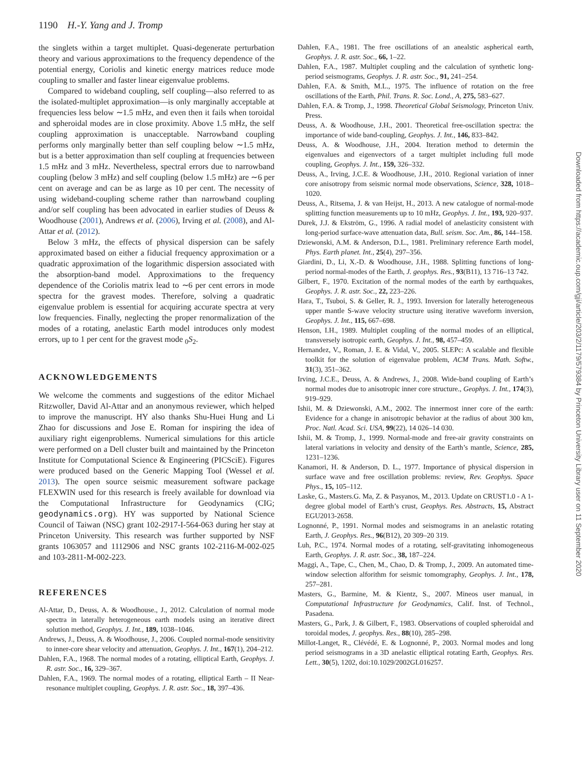1190 H.-Y. Yang and J. Tromp
Downloaded from https://academic.oup.com/gji/article/203/2/1179/579384 by Princeton University Library user on 11 September 2020
the singlets within a target multiplet. Quasi-degenerate perturbation theory and various approximations to the frequency dependence of the potential energy, Coriolis and kinetic energy matrices reduce mode coupling to smaller and faster linear eigenvalue problems.
Compared to wideband coupling, self coupling—also referred to as the isolated-multiplet approximation—is only marginally acceptable at frequencies less below ∼1.5 mHz, and even then it fails when toroidal and spheroidal modes are in close proximity. Above 1.5 mHz, the self coupling approximation is unacceptable. Narrowband coupling performs only marginally better than self coupling below ∼1.5 mHz, but is a better approximation than self coupling at frequencies between 1.5 mHz and 3 mHz. Nevertheless, spectral errors due to narrowband coupling (below 3 mHz) and self coupling (below 1.5 mHz) are ∼6 per cent on average and can be as large as 10 per cent. The necessity of using wideband-coupling scheme rather than narrowband coupling and/or self coupling has been advocated in earlier studies of Deuss & Woodhouse (2001), Andrews et al. (2006), Irving et al. (2008), and Al-Attar et al. (2012).
Below 3 mHz, the effects of physical dispersion can be safely approximated based on either a fiducial frequency approximation or a quadratic approximation of the logarithmic dispersion associated with the absorption-band model. Approximations to the frequency dependence of the Coriolis matrix lead to ∼6 per cent errors in mode spectra for the gravest modes. Therefore, solving a quadratic eigenvalue problem is essential for acquiring accurate spectra at very low frequencies. Finally, neglecting the proper renormalization of the modes of a rotating, anelastic Earth model introduces only modest errors, up to 1 per cent for the gravest mode <sub>0</sub>S<sub>2</sub>.
ACKNOWLEDGEMENTS
We welcome the comments and suggestions of the editor Michael Ritzwoller, David Al-Attar and an anonymous reviewer, which helped to improve the manuscript. HY also thanks Shu-Huei Hung and Li Zhao for discussions and Jose E. Roman for inspiring the idea of auxiliary right eigenproblems. Numerical simulations for this article were performed on a Dell cluster built and maintained by the Princeton Institute for Computational Science & Engineering (PICSciE). Figures were produced based on the Generic Mapping Tool (Wessel et al. 2013). The open source seismic measurement software package FLEXWIN used for this research is freely available for download via the Computational Infrastructure for Geodynamics (CIG; geodynamics.org). HY was supported by National Science Council of Taiwan (NSC) grant 102-2917-I-564-063 during her stay at Princeton University. This research was further supported by NSF grants 1063057 and 1112906 and NSC grants 102-2116-M-002-025 and 103-2811-M-002-223.
REFERENCES
Al-Attar, D., Deuss, A. & Woodhouse., J., 2012. Calculation of normal mode spectra in laterally heterogeneous earth models using an iterative direct solution method, Geophys. J. Int., 189, 1038–1046.
Andrews, J., Deuss, A. & Woodhouse, J., 2006. Coupled normal-mode sensitivity to inner-core shear velocity and attenuation, Geophys. J. Int., 167(1), 204–212.
Dahlen, F.A., 1968. The normal modes of a rotating, elliptical Earth, Geophys. J. R. astr. Soc., 16, 329–367.
Dahlen, F.A., 1969. The normal modes of a rotating, elliptical Earth – II Near-resonance multiplet coupling, Geophys. J. R. astr. Soc., 18, 397–436.
Dahlen, F.A., 1981. The free oscillations of an anealstic aspherical earth, Geophys. J. R. astr. Soc., 66, 1–22.
Dahlen, F.A., 1987. Multiplet coupling and the calculation of synthetic long-period seismograms, Geophys. J. R. astr. Soc., 91, 241–254.
Dahlen, F.A. & Smith, M.L., 1975. The influence of rotation on the free oscillations of the Earth, Phil. Trans. R. Soc. Lond., A, 275, 583–627.
Dahlen, F.A. & Tromp, J., 1998. Theoretical Global Seismology, Princeton Univ. Press.
Deuss, A. & Woodhouse, J.H., 2001. Theoretical free-oscillation spectra: the importance of wide band-coupling, Geophys. J. Int., 146, 833–842.
Deuss, A. & Woodhouse, J.H., 2004. Iteration method to determin the eigenvalues and eigenvectors of a target multiplet including full mode coupling, Geophys. J. Int., 159, 326–332.
Deuss, A., Irving, J.C.E. & Woodhouse, J.H., 2010. Regional variation of inner core anisotropy from seismic normal mode observations, Science, 328, 1018–1020.
Deuss, A., Ritsema, J. & van Heijst, H., 2013. A new catalogue of normal-mode splitting function measurements up to 10 mHz, Geophys. J. Int., 193, 920–937.
Durek, J.J. & Ekström, G., 1996. A radial model of anelasticity consistent with long-period surface-wave attenuation data, Bull. seism. Soc. Am., 86, 144–158.
Dziewonski, A.M. & Anderson, D.L., 1981. Preliminary reference Earth model, Phys. Earth planet. Int., 25(4), 297–356.
Giardini, D., Li, X.-D. & Woodhouse, J.H., 1988. Splitting functions of long-period normal-modes of the Earth, J. geophys. Res., 93(B11), 13 716–13 742.
Gilbert, F., 1970. Excitation of the normal modes of the earth by earthquakes, Geophys. J. R. astr. Soc., 22, 223–226.
Hara, T., Tsuboi, S. & Geller, R. J., 1993. Inversion for laterally heterogeneous upper mantle S-wave velocity structure using iterative waveform inversion, Geophys. J. Int., 115, 667–698.
Henson, I.H., 1989. Multiplet coupling of the normal modes of an elliptical, transversely isotropic earth, Geophys. J. Int., 98, 457–459.
Hernandez, V., Roman, J. E. & Vidal, V., 2005. SLEPc: A scalable and flexible toolkit for the solution of eigenvalue problem, ACM Trans. Math. Softw., 31(3), 351–362.
Irving, J.C.E., Deuss, A. & Andrews, J., 2008. Wide-band coupling of Earth’s normal modes due to anisotropic inner core structure., Geophys. J. Int., 174(3), 919–929.
Ishii, M. & Dziewonski, A.M., 2002. The innermost inner core of the earth: Evidence for a change in anisotropic behavior at the radius of about 300 km, Proc. Natl. Acad. Sci. USA, 99(22), 14 026–14 030.
Ishii, M. & Tromp, J., 1999. Normal-mode and free-air gravity constraints on lateral variations in velocity and density of the Earth’s mantle, Science, 285, 1231–1236.
Kanamori, H. & Anderson, D. L., 1977. Importance of physical dispersion in surface wave and free oscillation problems: review, Rev. Geophys. Space Phys., 15, 105–112.
Laske, G., Masters.G. Ma, Z. & Pasyanos, M., 2013. Update on CRUST1.0 - A 1-degree global model of Earth’s crust, Geophys. Res. Abstracts, 15, Abstract EGU2013-2658.
Lognonné, P., 1991. Normal modes and seismograms in an anelastic rotating Earth, J. Geophys. Res., 96(B12), 20 309–20 319.
Luh, P.C., 1974. Normal modes of a rotating, self-gravitating inhomogeneous Earth, Geophys. J. R. astr. Soc., 38, 187–224.
Maggi, A., Tape, C., Chen, M., Chao, D. & Tromp, J., 2009. An automated time-window selection alforithm for seismic tomomgraphy, Geophys. J. Int., 178, 257–281.
Masters, G., Barmine, M. & Kientz, S., 2007. Mineos user manual, in Computational Infrastructure for Geodynamics, Calif. Inst. of Technol., Pasadena.
Masters, G., Park, J. & Gilbert, F., 1983. Observations of coupled spheroidal and toroidal modes, J. geophys. Res., 88(10), 285–298.
Millot-Langet, R., Clévédé, E. & Lognonné, P., 2003. Normal modes and long period seismograms in a 3D anelastic elliptical rotating Earth, Geophys. Res. Lett., 30(5), 1202, doi:10.1029/2002GL016257.